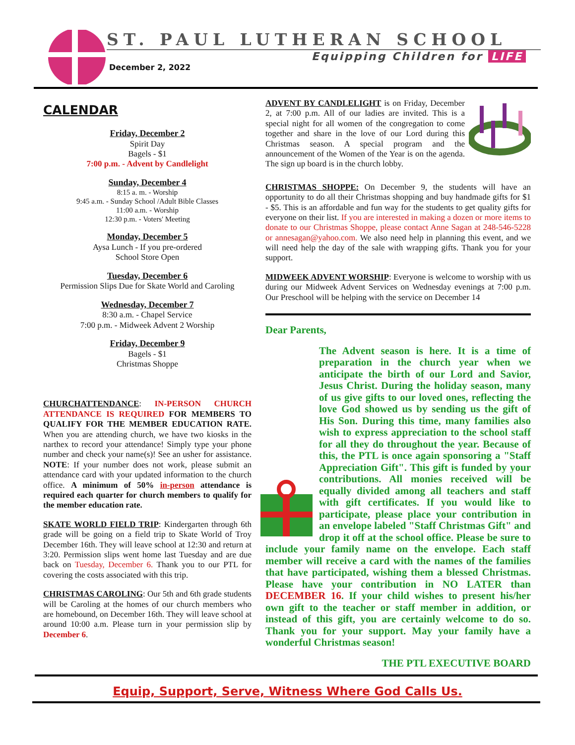ST. PAUL LUTHERAN SCHOOL
Equipping Children for LIFE
December 2, 2022
CALENDAR
Friday, December 2
Spirit Day
Bagels - $1
7:00 p.m. - Advent by Candlelight
Sunday, December 4
8:15 a. m. - Worship
9:45 a.m. - Sunday School /Adult Bible Classes
11:00 a.m. - Worship
12:30 p.m. - Voters' Meeting
Monday, December 5
Aysa Lunch - If you pre-ordered
School Store Open
Tuesday, December 6
Permission Slips Due for Skate World and Caroling
Wednesday, December 7
8:30 a.m. - Chapel Service
7:00 p.m. - Midweek Advent 2 Worship
Friday, December 9
Bagels - $1
Christmas Shoppe
CHURCHATTENDANCE: IN-PERSON CHURCH ATTENDANCE IS REQUIRED FOR MEMBERS TO QUALIFY FOR THE MEMBER EDUCATION RATE. When you are attending church, we have two kiosks in the narthex to record your attendance! Simply type your phone number and check your name(s)! See an usher for assistance. NOTE: If your number does not work, please submit an attendance card with your updated information to the church office. A minimum of 50% in-person attendance is required each quarter for church members to qualify for the member education rate.
SKATE WORLD FIELD TRIP: Kindergarten through 6th grade will be going on a field trip to Skate World of Troy December 16th. They will leave school at 12:30 and return at 3:20. Permission slips went home last Tuesday and are due back on Tuesday, December 6. Thank you to our PTL for covering the costs associated with this trip.
CHRISTMAS CAROLING: Our 5th and 6th grade students will be Caroling at the homes of our church members who are homebound, on December 16th. They will leave school at around 10:00 a.m. Please turn in your permission slip by December 6.
ADVENT BY CANDLELIGHT is on Friday, December 2, at 7:00 p.m. All of our ladies are invited. This is a special night for all women of the congregation to come together and share in the love of our Lord during this Christmas season. A special program and the announcement of the Women of the Year is on the agenda. The sign up board is in the church lobby.
CHRISTMAS SHOPPE: On December 9, the students will have an opportunity to do all their Christmas shopping and buy handmade gifts for $1 - $5. This is an affordable and fun way for the students to get quality gifts for everyone on their list. If you are interested in making a dozen or more items to donate to our Christmas Shoppe, please contact Anne Sagan at 248-546-5228 or annesagan@yahoo.com. We also need help in planning this event, and we will need help the day of the sale with wrapping gifts. Thank you for your support.
MIDWEEK ADVENT WORSHIP: Everyone is welcome to worship with us during our Midweek Advent Services on Wednesday evenings at 7:00 p.m. Our Preschool will be helping with the service on December 14
Dear Parents,
The Advent season is here. It is a time of preparation in the church year when we anticipate the birth of our Lord and Savior, Jesus Christ. During the holiday season, many of us give gifts to our loved ones, reflecting the love God showed us by sending us the gift of His Son. During this time, many families also wish to express appreciation to the school staff for all they do throughout the year. Because of this, the PTL is once again sponsoring a "Staff Appreciation Gift". This gift is funded by your contributions. All monies received will be equally divided among all teachers and staff with gift certificates. If you would like to participate, please place your contribution in an envelope labeled "Staff Christmas Gift" and drop it off at the school office. Please be sure to include your family name on the envelope. Each staff member will receive a card with the names of the families that have participated, wishing them a blessed Christmas. Please have your contribution in NO LATER than DECEMBER 16. If your child wishes to present his/her own gift to the teacher or staff member in addition, or instead of this gift, you are certainly welcome to do so. Thank you for your support. May your family have a wonderful Christmas season!
THE PTL EXECUTIVE BOARD
Equip, Support, Serve, Witness Where God Calls Us.